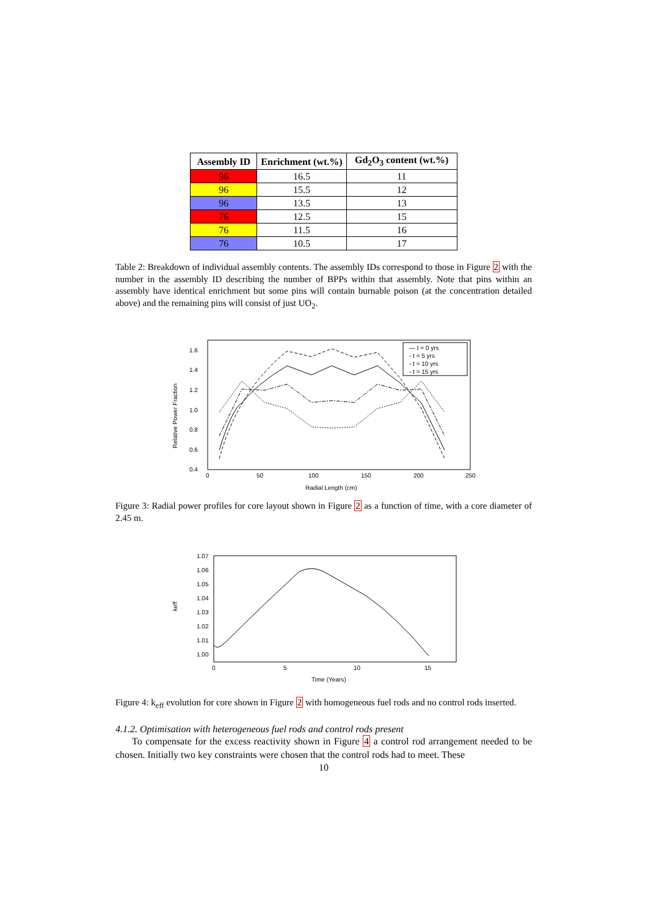| Assembly ID | Enrichment (wt.%) | Gd<sub>2</sub>O<sub>3</sub> content (wt.%) |
| --- | --- | --- |
| 96 | 16.5 | 11 |
| 96 | 15.5 | 12 |
| 96 | 13.5 | 13 |
| 76 | 12.5 | 15 |
| 76 | 11.5 | 16 |
| 76 | 10.5 | 17 |
Table 2: Breakdown of individual assembly contents. The assembly IDs correspond to those in Figure 2 with the number in the assembly ID describing the number of BPPs within that assembly. Note that pins within an assembly have identical enrichment but some pins will contain burnable poison (at the concentration detailed above) and the remaining pins will consist of just UO<sub>2</sub>.
Relative Power Fraction
1.6
1.4
1.2
1.0
0.8
0.6
0.4
0
50
100
150
200
250
Radial Length (cm)
— t = 0 yrs
- t = 5 yrs
- t = 10 yrs
- t = 15 yrs
Figure 3: Radial power profiles for core layout shown in Figure 2 as a function of time, with a core diameter of 2.45 m.
keff
1.07
1.06
1.05
1.04
1.03
1.02
1.01
1.00
0
5
10
15
Time (Years)
Figure 4: k<sub>eff</sub> evolution for core shown in Figure 2 with homogeneous fuel rods and no control rods inserted.
4.1.2. Optimisation with heterogeneous fuel rods and control rods present
To compensate for the excess reactivity shown in Figure 4 a control rod arrangement needed to be chosen. Initially two key constraints were chosen that the control rods had to meet. These
10